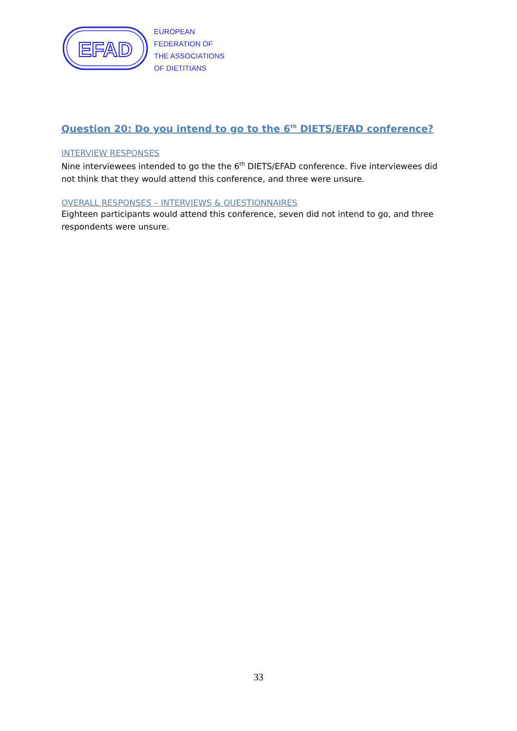EFAD
EUROPEAN
FEDERATION OF
THE ASSOCIATIONS
OF DIETITIANS
Question 20: Do you intend to go to the 6<sup>th</sup> DIETS/EFAD conference?
INTERVIEW RESPONSES
Nine interviewees intended to go the the 6<sup>th</sup> DIETS/EFAD conference. Five interviewees did not think that they would attend this conference, and three were unsure.
OVERALL RESPONSES – INTERVIEWS & QUESTIONNAIRES
Eighteen participants would attend this conference, seven did not intend to go, and three respondents were unsure.
33